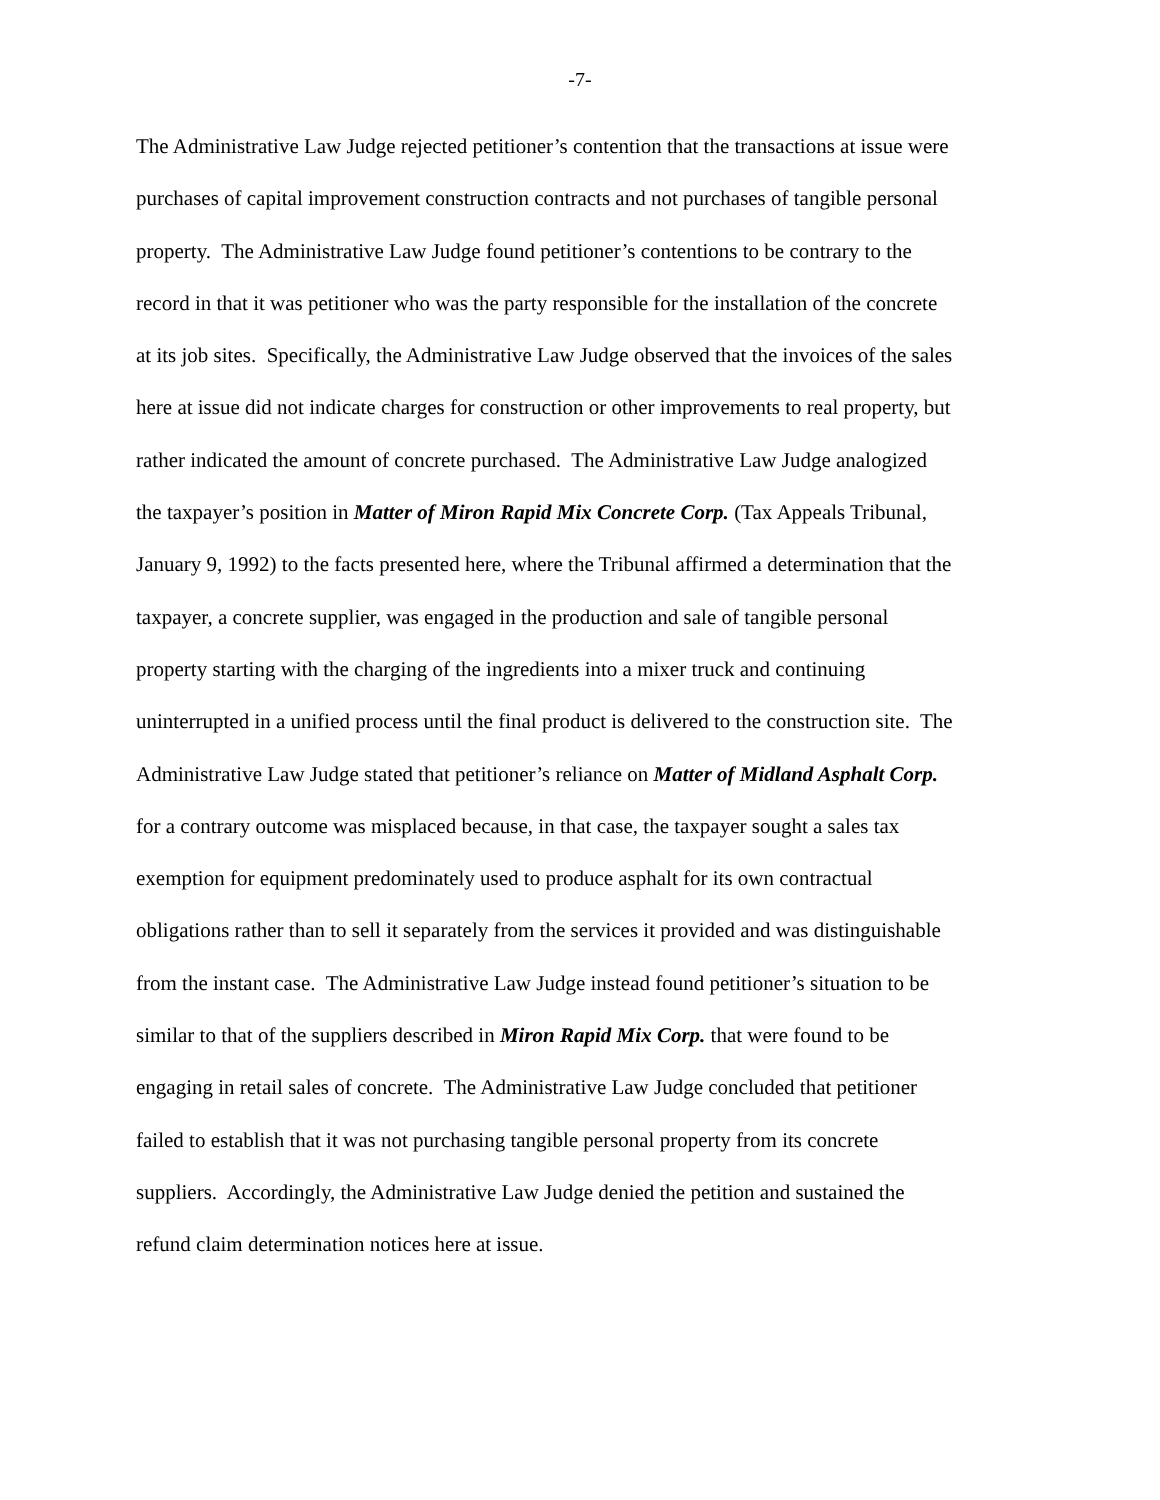-7-
The Administrative Law Judge rejected petitioner’s contention that the transactions at issue were
purchases of capital improvement construction contracts and not purchases of tangible personal
property. The Administrative Law Judge found petitioner’s contentions to be contrary to the
record in that it was petitioner who was the party responsible for the installation of the concrete
at its job sites. Specifically, the Administrative Law Judge observed that the invoices of the sales
here at issue did not indicate charges for construction or other improvements to real property, but
rather indicated the amount of concrete purchased. The Administrative Law Judge analogized
the taxpayer’s position in Matter of Miron Rapid Mix Concrete Corp. (Tax Appeals Tribunal,
January 9, 1992) to the facts presented here, where the Tribunal affirmed a determination that the
taxpayer, a concrete supplier, was engaged in the production and sale of tangible personal
property starting with the charging of the ingredients into a mixer truck and continuing
uninterrupted in a unified process until the final product is delivered to the construction site. The
Administrative Law Judge stated that petitioner’s reliance on Matter of Midland Asphalt Corp.
for a contrary outcome was misplaced because, in that case, the taxpayer sought a sales tax
exemption for equipment predominately used to produce asphalt for its own contractual
obligations rather than to sell it separately from the services it provided and was distinguishable
from the instant case. The Administrative Law Judge instead found petitioner’s situation to be
similar to that of the suppliers described in Miron Rapid Mix Corp. that were found to be
engaging in retail sales of concrete. The Administrative Law Judge concluded that petitioner
failed to establish that it was not purchasing tangible personal property from its concrete
suppliers. Accordingly, the Administrative Law Judge denied the petition and sustained the
refund claim determination notices here at issue.